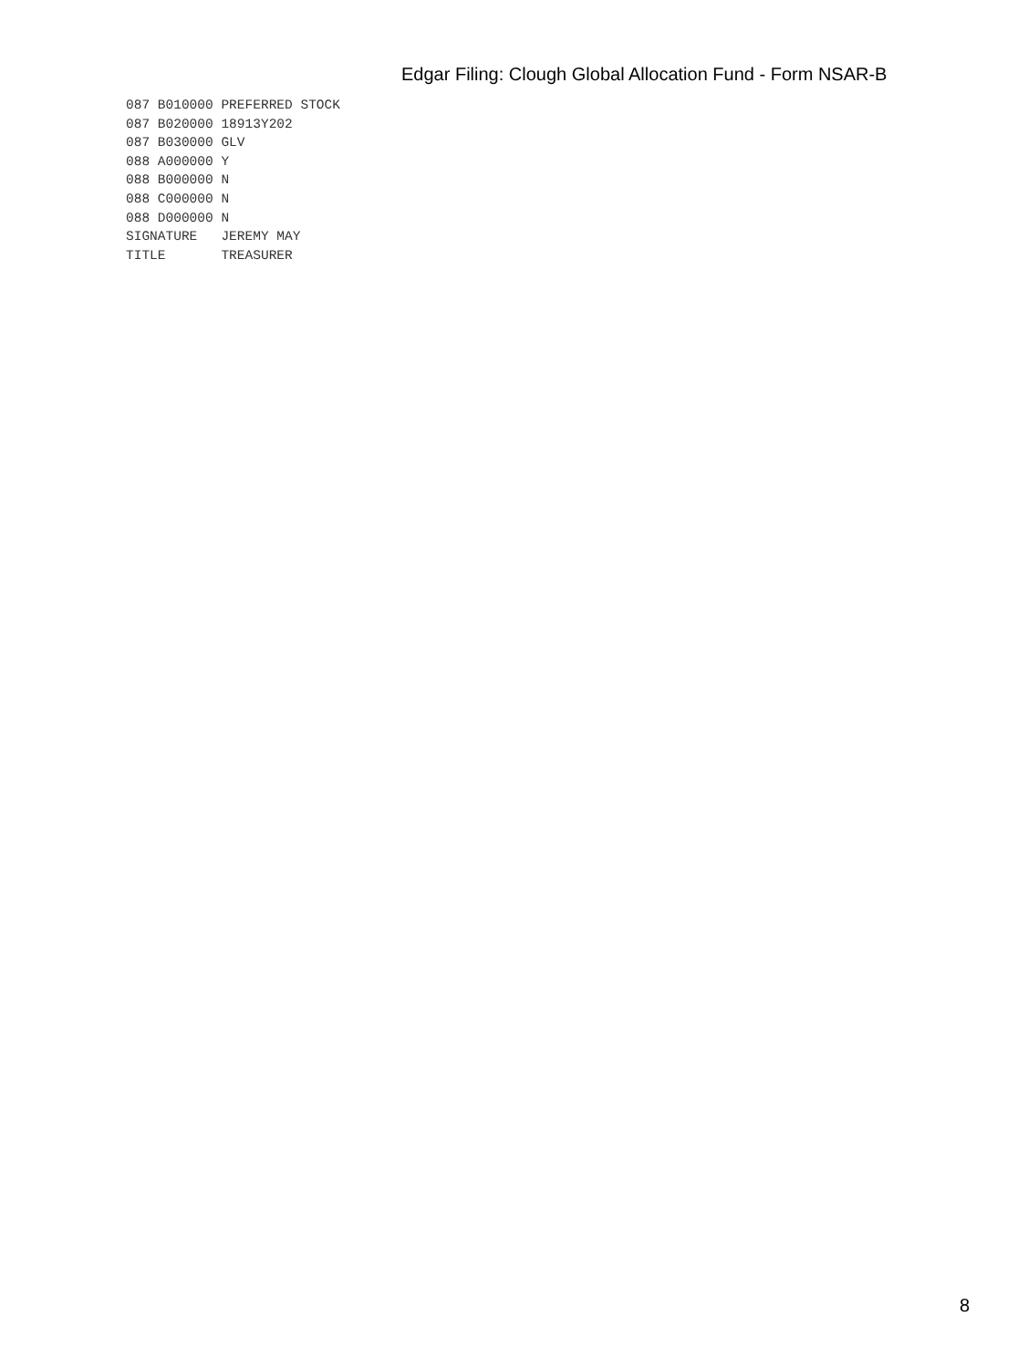Edgar Filing: Clough Global Allocation Fund - Form NSAR-B
087 B010000 PREFERRED STOCK
087 B020000 18913Y202
087 B030000 GLV
088 A000000 Y
088 B000000 N
088 C000000 N
088 D000000 N
SIGNATURE   JEREMY MAY
TITLE       TREASURER
8